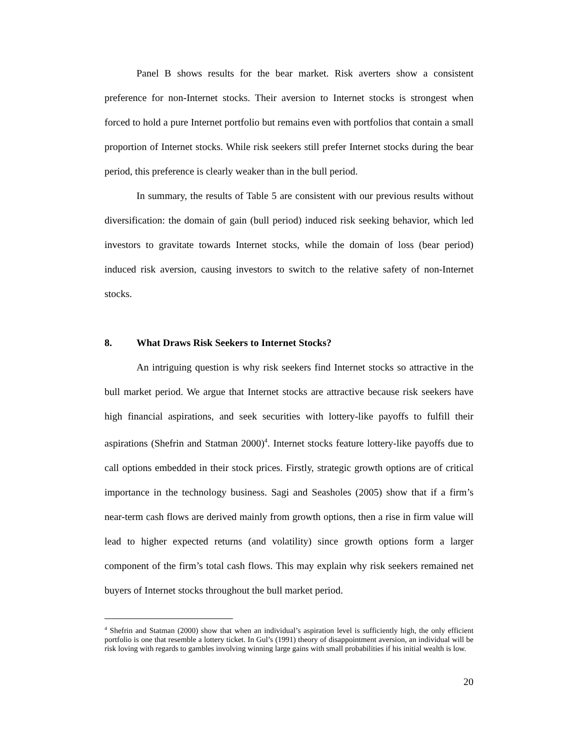Panel B shows results for the bear market. Risk averters show a consistent preference for non-Internet stocks. Their aversion to Internet stocks is strongest when forced to hold a pure Internet portfolio but remains even with portfolios that contain a small proportion of Internet stocks. While risk seekers still prefer Internet stocks during the bear period, this preference is clearly weaker than in the bull period.
In summary, the results of Table 5 are consistent with our previous results without diversification: the domain of gain (bull period) induced risk seeking behavior, which led investors to gravitate towards Internet stocks, while the domain of loss (bear period) induced risk aversion, causing investors to switch to the relative safety of non-Internet stocks.
8. What Draws Risk Seekers to Internet Stocks?
An intriguing question is why risk seekers find Internet stocks so attractive in the bull market period. We argue that Internet stocks are attractive because risk seekers have high financial aspirations, and seek securities with lottery-like payoffs to fulfill their aspirations (Shefrin and Statman 2000)<sup>4</sup>. Internet stocks feature lottery-like payoffs due to call options embedded in their stock prices. Firstly, strategic growth options are of critical importance in the technology business. Sagi and Seasholes (2005) show that if a firm’s near-term cash flows are derived mainly from growth options, then a rise in firm value will lead to higher expected returns (and volatility) since growth options form a larger component of the firm’s total cash flows. This may explain why risk seekers remained net buyers of Internet stocks throughout the bull market period.
<sup>4</sup> Shefrin and Statman (2000) show that when an individual’s aspiration level is sufficiently high, the only efficient portfolio is one that resemble a lottery ticket. In Gul’s (1991) theory of disappointment aversion, an individual will be risk loving with regards to gambles involving winning large gains with small probabilities if his initial wealth is low.
20